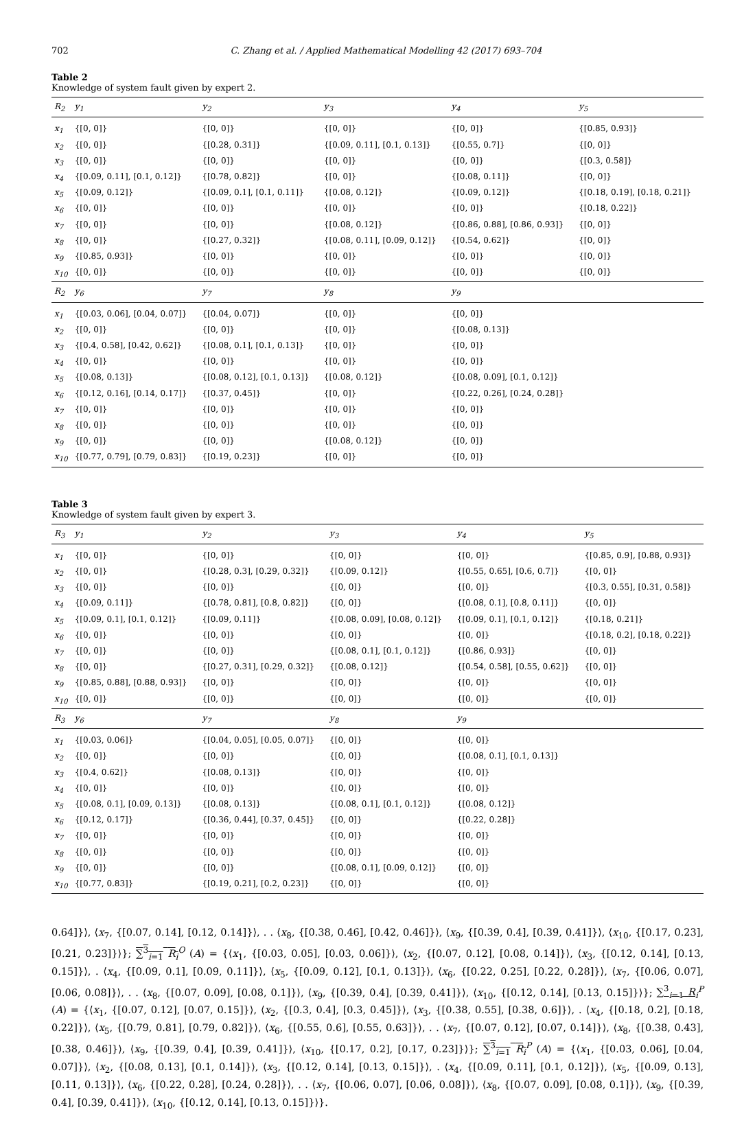702 C. Zhang et al. / Applied Mathematical Modelling 42 (2017) 693–704
Table 2
Knowledge of system fault given by expert 2.
| R<sub>2</sub> | y<sub>1</sub> | y<sub>2</sub> | y<sub>3</sub> | y<sub>4</sub> | y<sub>5</sub> |
| --- | --- | --- | --- | --- | --- |
| x<sub>1</sub> | {[0, 0]} | {[0, 0]} | {[0, 0]} | {[0, 0]} | {[0.85, 0.93]} |
| x<sub>2</sub> | {[0, 0]} | {[0.28, 0.31]} | {[0.09, 0.11], [0.1, 0.13]} | {[0.55, 0.7]} | {[0, 0]} |
| x<sub>3</sub> | {[0, 0]} | {[0, 0]} | {[0, 0]} | {[0, 0]} | {[0.3, 0.58]} |
| x<sub>4</sub> | {[0.09, 0.11], [0.1, 0.12]} | {[0.78, 0.82]} | {[0, 0]} | {[0.08, 0.11]} | {[0, 0]} |
| x<sub>5</sub> | {[0.09, 0.12]} | {[0.09, 0.1], [0.1, 0.11]} | {[0.08, 0.12]} | {[0.09, 0.12]} | {[0.18, 0.19], [0.18, 0.21]} |
| x<sub>6</sub> | {[0, 0]} | {[0, 0]} | {[0, 0]} | {[0, 0]} | {[0.18, 0.22]} |
| x<sub>7</sub> | {[0, 0]} | {[0, 0]} | {[0.08, 0.12]} | {[0.86, 0.88], [0.86, 0.93]} | {[0, 0]} |
| x<sub>8</sub> | {[0, 0]} | {[0.27, 0.32]} | {[0.08, 0.11], [0.09, 0.12]} | {[0.54, 0.62]} | {[0, 0]} |
| x<sub>9</sub> | {[0.85, 0.93]} | {[0, 0]} | {[0, 0]} | {[0, 0]} | {[0, 0]} |
| x<sub>10</sub> | {[0, 0]} | {[0, 0]} | {[0, 0]} | {[0, 0]} | {[0, 0]} |
| R<sub>2</sub> | y<sub>6</sub> | y<sub>7</sub> | y<sub>8</sub> | y<sub>9</sub> | |
| x<sub>1</sub> | {[0.03, 0.06], [0.04, 0.07]} | {[0.04, 0.07]} | {[0, 0]} | {[0, 0]} | |
| x<sub>2</sub> | {[0, 0]} | {[0, 0]} | {[0, 0]} | {[0.08, 0.13]} | |
| x<sub>3</sub> | {[0.4, 0.58], [0.42, 0.62]} | {[0.08, 0.1], [0.1, 0.13]} | {[0, 0]} | {[0, 0]} | |
| x<sub>4</sub> | {[0, 0]} | {[0, 0]} | {[0, 0]} | {[0, 0]} | |
| x<sub>5</sub> | {[0.08, 0.13]} | {[0.08, 0.12], [0.1, 0.13]} | {[0.08, 0.12]} | {[0.08, 0.09], [0.1, 0.12]} | |
| x<sub>6</sub> | {[0.12, 0.16], [0.14, 0.17]} | {[0.37, 0.45]} | {[0, 0]} | {[0.22, 0.26], [0.24, 0.28]} | |
| x<sub>7</sub> | {[0, 0]} | {[0, 0]} | {[0, 0]} | {[0, 0]} | |
| x<sub>8</sub> | {[0, 0]} | {[0, 0]} | {[0, 0]} | {[0, 0]} | |
| x<sub>9</sub> | {[0, 0]} | {[0, 0]} | {[0.08, 0.12]} | {[0, 0]} | |
| x<sub>10</sub> | {[0.77, 0.79], [0.79, 0.83]} | {[0.19, 0.23]} | {[0, 0]} | {[0, 0]} | |
Table 3
Knowledge of system fault given by expert 3.
| R<sub>3</sub> | y<sub>1</sub> | y<sub>2</sub> | y<sub>3</sub> | y<sub>4</sub> | y<sub>5</sub> |
| --- | --- | --- | --- | --- | --- |
| x<sub>1</sub> | {[0, 0]} | {[0, 0]} | {[0, 0]} | {[0, 0]} | {[0.85, 0.9], [0.88, 0.93]} |
| x<sub>2</sub> | {[0, 0]} | {[0.28, 0.3], [0.29, 0.32]} | {[0.09, 0.12]} | {[0.55, 0.65], [0.6, 0.7]} | {[0, 0]} |
| x<sub>3</sub> | {[0, 0]} | {[0, 0]} | {[0, 0]} | {[0, 0]} | {[0.3, 0.55], [0.31, 0.58]} |
| x<sub>4</sub> | {[0.09, 0.11]} | {[0.78, 0.81], [0.8, 0.82]} | {[0, 0]} | {[0.08, 0.1], [0.8, 0.11]} | {[0, 0]} |
| x<sub>5</sub> | {[0.09, 0.1], [0.1, 0.12]} | {[0.09, 0.11]} | {[0.08, 0.09], [0.08, 0.12]} | {[0.09, 0.1], [0.1, 0.12]} | {[0.18, 0.21]} |
| x<sub>6</sub> | {[0, 0]} | {[0, 0]} | {[0, 0]} | {[0, 0]} | {[0.18, 0.2], [0.18, 0.22]} |
| x<sub>7</sub> | {[0, 0]} | {[0, 0]} | {[0.08, 0.1], [0.1, 0.12]} | {[0.86, 0.93]} | {[0, 0]} |
| x<sub>8</sub> | {[0, 0]} | {[0.27, 0.31], [0.29, 0.32]} | {[0.08, 0.12]} | {[0.54, 0.58], [0.55, 0.62]} | {[0, 0]} |
| x<sub>9</sub> | {[0.85, 0.88], [0.88, 0.93]} | {[0, 0]} | {[0, 0]} | {[0, 0]} | {[0, 0]} |
| x<sub>10</sub> | {[0, 0]} | {[0, 0]} | {[0, 0]} | {[0, 0]} | {[0, 0]} |
| R<sub>3</sub> | y<sub>6</sub> | y<sub>7</sub> | y<sub>8</sub> | y<sub>9</sub> | |
| x<sub>1</sub> | {[0.03, 0.06]} | {[0.04, 0.05], [0.05, 0.07]} | {[0, 0]} | {[0, 0]} | |
| x<sub>2</sub> | {[0, 0]} | {[0, 0]} | {[0, 0]} | {[0.08, 0.1], [0.1, 0.13]} | |
| x<sub>3</sub> | {[0.4, 0.62]} | {[0.08, 0.13]} | {[0, 0]} | {[0, 0]} | |
| x<sub>4</sub> | {[0, 0]} | {[0, 0]} | {[0, 0]} | {[0, 0]} | |
| x<sub>5</sub> | {[0.08, 0.1], [0.09, 0.13]} | {[0.08, 0.13]} | {[0.08, 0.1], [0.1, 0.12]} | {[0.08, 0.12]} | |
| x<sub>6</sub> | {[0.12, 0.17]} | {[0.36, 0.44], [0.37, 0.45]} | {[0, 0]} | {[0.22, 0.28]} | |
| x<sub>7</sub> | {[0, 0]} | {[0, 0]} | {[0, 0]} | {[0, 0]} | |
| x<sub>8</sub> | {[0, 0]} | {[0, 0]} | {[0, 0]} | {[0, 0]} | |
| x<sub>9</sub> | {[0, 0]} | {[0, 0]} | {[0.08, 0.1], [0.09, 0.12]} | {[0, 0]} | |
| x<sub>10</sub> | {[0.77, 0.83]} | {[0.19, 0.21], [0.2, 0.23]} | {[0, 0]} | {[0, 0]} | |
0.64]}⟩, ⟨x<sub>7</sub>, {[0.07, 0.14], [0.12, 0.14]}⟩, . . ⟨x<sub>8</sub>, {[0.38, 0.46], [0.42, 0.46]}⟩, ⟨x<sub>9</sub>, {[0.39, 0.4], [0.39, 0.41]}⟩, ⟨x<sub>10</sub>, {[0.17, 0.23], [0.21, 0.23]}⟩}; ∑<sup>3</sup><sub>i=1</sub> R<sub>i</sub><sup>O</sup> (A) = {⟨x<sub>1</sub>, {[0.03, 0.05], [0.03, 0.06]}⟩, ⟨x<sub>2</sub>, {[0.07, 0.12], [0.08, 0.14]}⟩, ⟨x<sub>3</sub>, {[0.12, 0.14], [0.13, 0.15]}⟩, . ⟨x<sub>4</sub>, {[0.09, 0.1], [0.09, 0.11]}⟩, ⟨x<sub>5</sub>, {[0.09, 0.12], [0.1, 0.13]}⟩, ⟨x<sub>6</sub>, {[0.22, 0.25], [0.22, 0.28]}⟩, ⟨x<sub>7</sub>, {[0.06, 0.07], [0.06, 0.08]}⟩, . . ⟨x<sub>8</sub>, {[0.07, 0.09], [0.08, 0.1]}⟩, ⟨x<sub>9</sub>, {[0.39, 0.4], [0.39, 0.41]}⟩, ⟨x<sub>10</sub>, {[0.12, 0.14], [0.13, 0.15]}⟩}; ∑<sup>3</sup><sub>i=1</sub> R<sub>i</sub><sup>P</sup> (A) = {⟨x<sub>1</sub>, {[0.07, 0.12], [0.07, 0.15]}⟩, ⟨x<sub>2</sub>, {[0.3, 0.4], [0.3, 0.45]}⟩, ⟨x<sub>3</sub>, {[0.38, 0.55], [0.38, 0.6]}⟩, . ⟨x<sub>4</sub>, {[0.18, 0.2], [0.18, 0.22]}⟩, ⟨x<sub>5</sub>, {[0.79, 0.81], [0.79, 0.82]}⟩, ⟨x<sub>6</sub>, {[0.55, 0.6], [0.55, 0.63]}⟩, . . ⟨x<sub>7</sub>, {[0.07, 0.12], [0.07, 0.14]}⟩, ⟨x<sub>8</sub>, {[0.38, 0.43], [0.38, 0.46]}⟩, ⟨x<sub>9</sub>, {[0.39, 0.4], [0.39, 0.41]}⟩, ⟨x<sub>10</sub>, {[0.17, 0.2], [0.17, 0.23]}⟩}; ∑<sup>3</sup><sub>i=1</sub> R<sub>i</sub><sup>P</sup> (A) = {⟨x<sub>1</sub>, {[0.03, 0.06], [0.04, 0.07]}⟩, ⟨x<sub>2</sub>, {[0.08, 0.13], [0.1, 0.14]}⟩, ⟨x<sub>3</sub>, {[0.12, 0.14], [0.13, 0.15]}⟩, . ⟨x<sub>4</sub>, {[0.09, 0.11], [0.1, 0.12]}⟩, ⟨x<sub>5</sub>, {[0.09, 0.13], [0.11, 0.13]}⟩, ⟨x<sub>6</sub>, {[0.22, 0.28], [0.24, 0.28]}⟩, . . ⟨x<sub>7</sub>, {[0.06, 0.07], [0.06, 0.08]}⟩, ⟨x<sub>8</sub>, {[0.07, 0.09], [0.08, 0.1]}⟩, ⟨x<sub>9</sub>, {[0.39, 0.4], [0.39, 0.41]}⟩, ⟨x<sub>10</sub>, {[0.12, 0.14], [0.13, 0.15]}⟩}.